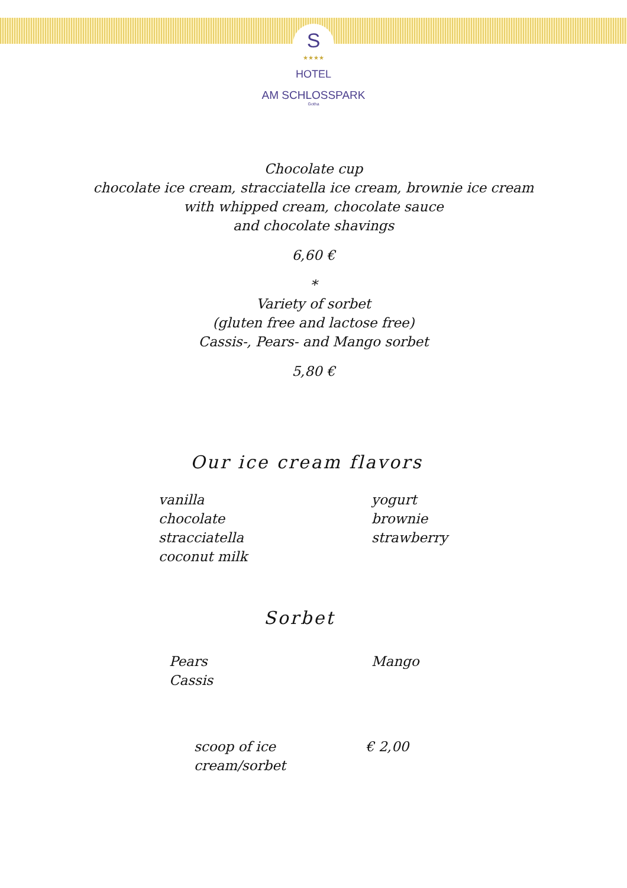S
★★★★
HOTEL
AM SCHLOSSPARK
Gotha
Chocolate cup
chocolate ice cream, stracciatella ice cream, brownie ice cream
with whipped cream, chocolate sauce
and chocolate shavings
6,60 €
*
Variety of sorbet
(gluten free and lactose free)
Cassis-, Pears- and Mango sorbet
5,80 €
Our ice cream flavors
vanilla
chocolate
stracciatella
coconut milk
yogurt
brownie
strawberry
Sorbet
Pears
Cassis
Mango
scoop of ice cream/sorbet
€ 2,00